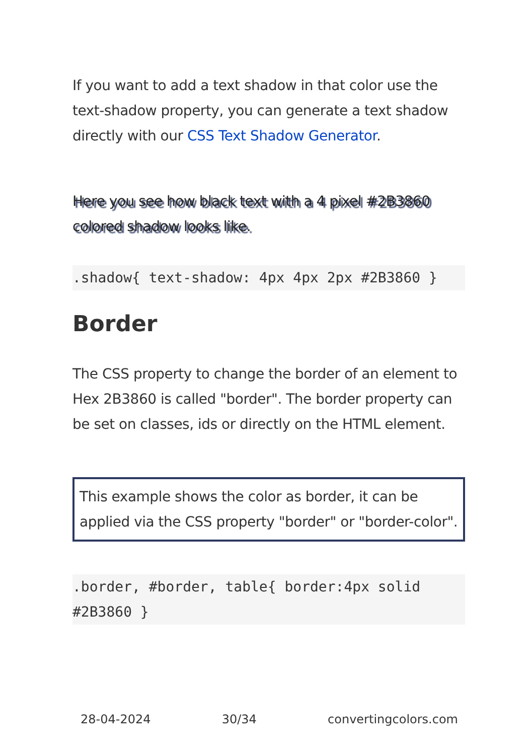If you want to add a text shadow in that color use the text-shadow property, you can generate a text shadow directly with our CSS Text Shadow Generator.
Here you see how black text with a 4 pixel #2B3860 colored shadow looks like.
.shadow{ text-shadow: 4px 4px 2px #2B3860 }
Border
The CSS property to change the border of an element to Hex 2B3860 is called "border". The border property can be set on classes, ids or directly on the HTML element.
This example shows the color as border, it can be applied via the CSS property "border" or "border-color".
.border, #border, table{ border:4px solid #2B3860 }
28-04-2024 30/34 convertingcolors.com